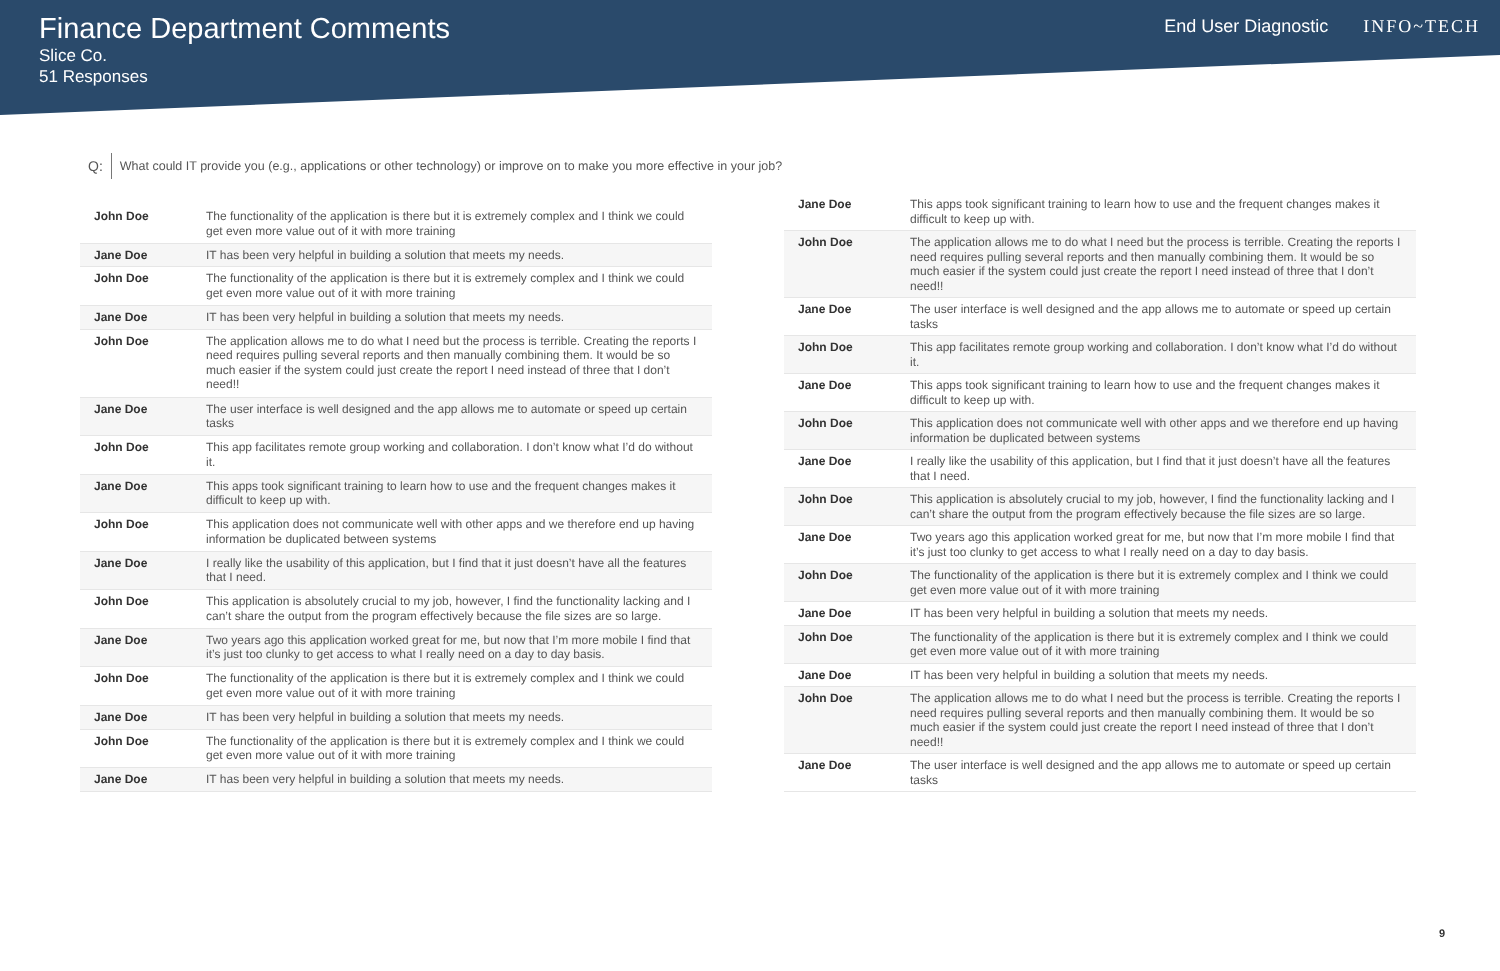Finance Department Comments
Slice Co.
51 Responses
End User Diagnostic INFO~TECH
Q: What could IT provide you (e.g., applications or other technology) or improve on to make you more effective in your job?
| John Doe | The functionality of the application is there but it is extremely complex and I think we could get even more value out of it with more training |
| Jane Doe | IT has been very helpful in building a solution that meets my needs. |
| John Doe | The functionality of the application is there but it is extremely complex and I think we could get even more value out of it with more training |
| Jane Doe | IT has been very helpful in building a solution that meets my needs. |
| John Doe | The application allows me to do what I need but the process is terrible. Creating the reports I need requires pulling several reports and then manually combining them. It would be so much easier if the system could just create the report I need instead of three that I don’t need!! |
| Jane Doe | The user interface is well designed and the app allows me to automate or speed up certain tasks |
| John Doe | This app facilitates remote group working and collaboration. I don’t know what I’d do without it. |
| Jane Doe | This apps took significant training to learn how to use and the frequent changes makes it difficult to keep up with. |
| John Doe | This application does not communicate well with other apps and we therefore end up having information be duplicated between systems |
| Jane Doe | I really like the usability of this application, but I find that it just doesn’t have all the features that I need. |
| John Doe | This application is absolutely crucial to my job, however, I find the functionality lacking and I can’t share the output from the program effectively because the file sizes are so large. |
| Jane Doe | Two years ago this application worked great for me, but now that I’m more mobile I find that it’s just too clunky to get access to what I really need on a day to day basis. |
| John Doe | The functionality of the application is there but it is extremely complex and I think we could get even more value out of it with more training |
| Jane Doe | IT has been very helpful in building a solution that meets my needs. |
| John Doe | The functionality of the application is there but it is extremely complex and I think we could get even more value out of it with more training |
| Jane Doe | IT has been very helpful in building a solution that meets my needs. |
| Jane Doe | This apps took significant training to learn how to use and the frequent changes makes it difficult to keep up with. |
| John Doe | The application allows me to do what I need but the process is terrible. Creating the reports I need requires pulling several reports and then manually combining them. It would be so much easier if the system could just create the report I need instead of three that I don’t need!! |
| Jane Doe | The user interface is well designed and the app allows me to automate or speed up certain tasks |
| John Doe | This app facilitates remote group working and collaboration. I don’t know what I’d do without it. |
| Jane Doe | This apps took significant training to learn how to use and the frequent changes makes it difficult to keep up with. |
| John Doe | This application does not communicate well with other apps and we therefore end up having information be duplicated between systems |
| Jane Doe | I really like the usability of this application, but I find that it just doesn’t have all the features that I need. |
| John Doe | This application is absolutely crucial to my job, however, I find the functionality lacking and I can’t share the output from the program effectively because the file sizes are so large. |
| Jane Doe | Two years ago this application worked great for me, but now that I’m more mobile I find that it’s just too clunky to get access to what I really need on a day to day basis. |
| John Doe | The functionality of the application is there but it is extremely complex and I think we could get even more value out of it with more training |
| Jane Doe | IT has been very helpful in building a solution that meets my needs. |
| John Doe | The functionality of the application is there but it is extremely complex and I think we could get even more value out of it with more training |
| Jane Doe | IT has been very helpful in building a solution that meets my needs. |
| John Doe | The application allows me to do what I need but the process is terrible. Creating the reports I need requires pulling several reports and then manually combining them. It would be so much easier if the system could just create the report I need instead of three that I don’t need!! |
| Jane Doe | The user interface is well designed and the app allows me to automate or speed up certain tasks |
9